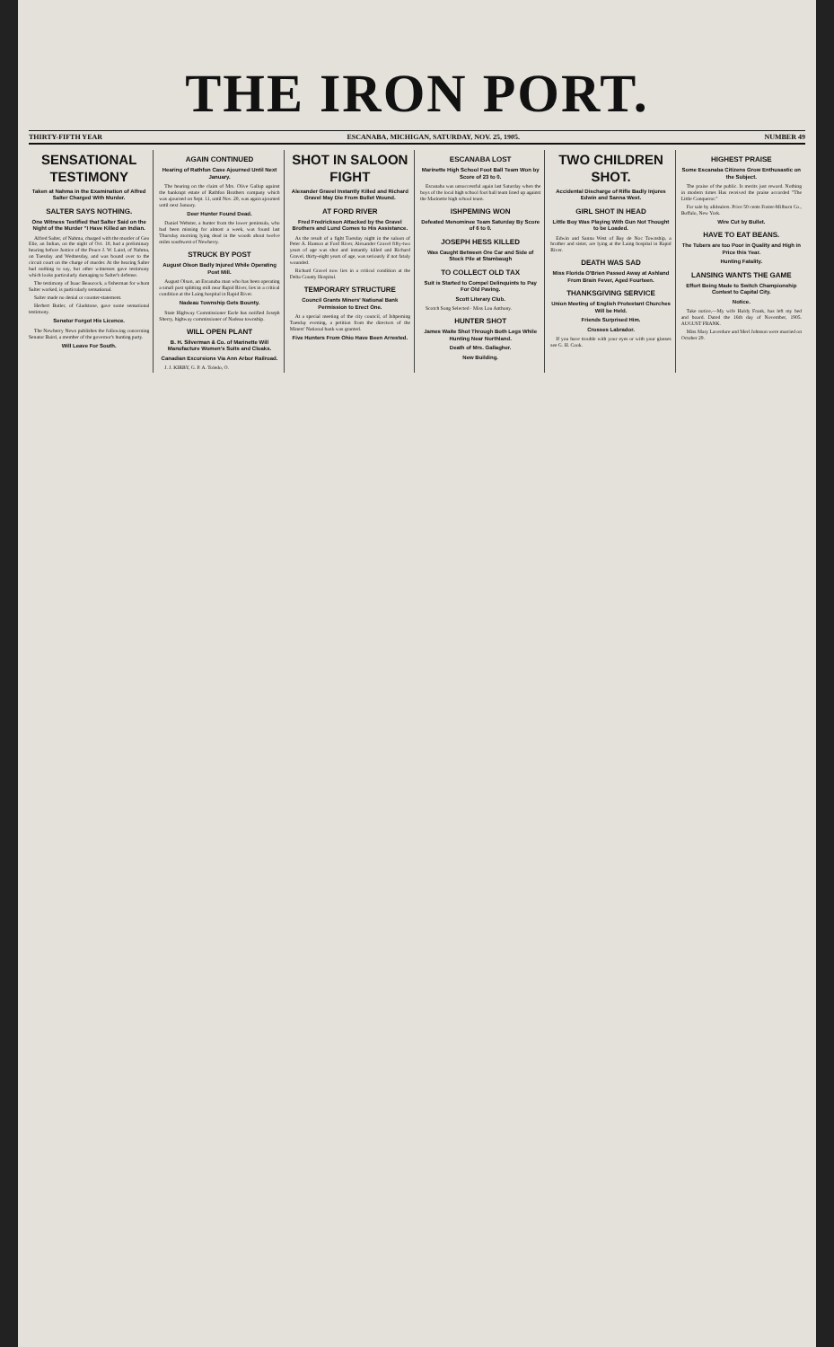THE IRON PORT.
THIRTY-FIFTH YEAR ESCANABA, MICHIGAN, SATURDAY, NOV. 25, 1905. NUMBER 49
SENSATIONAL TESTIMONY
Taken at Nahma in the Examination of Alfred Salter Charged With Murder.
SALTER SAYS NOTHING.
One Witness Testified that Salter Said on the Night of the Murder "I Have Killed an Indian.
Alfred Salter, of Nahma, charged with the murder of Geo Elie, an Indian, on the night of Oct. 10, had a preliminary hearing before Justice of the Peace J. W. Laird, of Nahma, on Tuesday and Wednesday, and was bound over to the circuit court on the charge of murder. At the hearing Salter had nothing to say, but other witnesses gave testimony which looks particularly damaging to Salter's defense.
The testimony of Isaac Beaucock, a fisherman for whom Salter worked, is particularly sensational.
Salter made no denial or counter-statement.
Herbert Butler, of Gladstone, gave some sensational testimony.
Senator Forgot His Licence.
The Newberry News publishes the following concerning Senator Baird, a member of the governor's hunting party.
Will Leave For South.
AGAIN CONTINUED
Hearing of Rathfon Case Ajourned Until Next January.
The hearing on the claim of Mrs. Olive Gallup against the bankrupt estate of Rathfon Brothers company which was ajourned on Sept. 11, until Nov. 20, was again ajourned until next January.
Deer Hunter Found Dead.
Daniel Webster, a hunter from the lower peninsula, who had been missing for almost a week, was found last Thursday morning lying dead in the woods about twelve miles southwest of Newberry.
STRUCK BY POST
August Olson Badly Injured While Operating Post Mill.
August Olson, an Escanaba man who has been operating a small post splitting mill near Rapid River, lies in a critical condition at the Laing hospital in Rapid River.
Nadeau Township Gets Bounty.
State Highway Commissioner Earle has notified Joseph Sherry, highway commissioner of Nadeau township.
WILL OPEN PLANT
B. H. Silverman & Co. of Marinette Will Manufacture Women's Suits and Cloaks.
Canadian Excursions Via Ann Arbor Railroad.
J. J. KIRBY, G. P. A. Toledo, O.
SHOT IN SALOON FIGHT
Alexander Gravel Instantly Killed and Richard Gravel May Die From Bullet Wound.
AT FORD RIVER
Fred Fredrickson Attacked by the Gravel Brothers and Lund Comes to His Assistance.
As the result of a fight Tuesday night in the saloon of Peter A. Hanson at Ford River, Alexander Gravel fifty-two years of age was shot and instantly killed and Richard Gravel, thirty-eight years of age, was seriously if not fataly wounded.
Richard Gravel now lies in a critical condition at the Delta County Hospital.
TEMPORARY STRUCTURE
Council Grants Miners' National Bank Permission to Erect One.
At a special meeting of the city council, of Ishpeming Tuesday evening, a petition from the directors of the Miners' National bank was granted.
Five Hunters From Ohio Have Been Arrested.
ESCANABA LOST
Marinette High School Foot Ball Team Won by Score of 23 to 0.
Escanaba was unsuccessful again last Saturday when the boys of the local high school foot ball team lined up against the Marinette high school team.
ISHPEMING WON
Defeated Menominee Team Saturday By Score of 6 to 0.
JOSEPH HESS KILLED
Was Caught Between Ore Car and Side of Stock Pile at Stambaugh
TO COLLECT OLD TAX
Suit is Started to Compel Delinquints to Pay For Old Paving.
Scott Literary Club.
Scotch Song Selected · Miss Lou Anthony.
HUNTER SHOT
James Waite Shot Through Both Legs While Hunting Near Northland.
Death of Mrs. Gallagher.
New Building.
TWO CHILDREN SHOT.
Accidental Discharge of Rifle Badly Injures Edwin and Sanna West.
GIRL SHOT IN HEAD
Little Boy Was Playing With Gun Not Thought to be Loaded.
Edwin and Sanna West of Bay de Noc Township, a brother and sister, are lying at the Laing hospital in Rapid River.
DEATH WAS SAD
Miss Florida O'Brien Passed Away at Ashland From Brain Fever, Aged Fourteen.
THANKSGIVING SERVICE
Union Meeting of English Protestant Churches Will be Held.
Friends Surprised Him.
Crosses Labrador.
If you have trouble with your eyes or with your glasses see G. H. Cook.
HIGHEST PRAISE
Some Escanaba Citizens Grow Enthusastic on the Subject.
The praise of the public. Is merits just reward. Nothing in modern times Has received the praise accorded "The Little Conqueror."
For sale by alldealers. Price 50 cents Foster-Milburn Co., Buffalo, New York.
Wire Cut by Bullet.
HAVE TO EAT BEANS.
The Tubers are too Poor in Quality and High in Price this Year.
Hunting Fatality.
LANSING WANTS THE GAME
Effort Being Made to Switch Championship Contest to Capital City.
Notice.
Take notice,—My wife Huldy Frank, has left my bed and board. Dated the 16th day of November, 1905. AUGUST FRANK.
Miss Mary Laverdure and Merl Johnson were married on October 29.